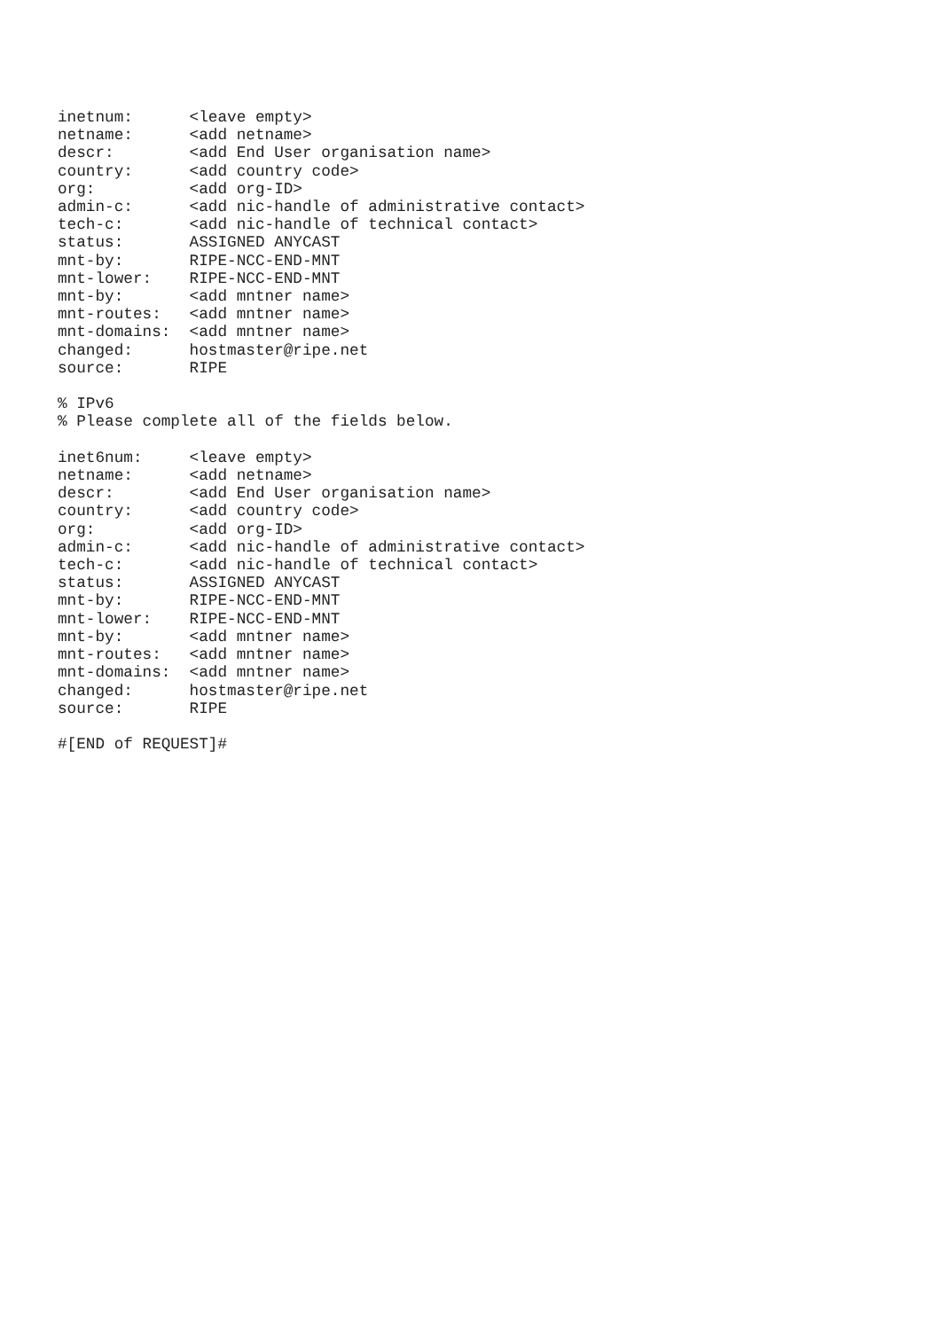inetnum:      <leave empty>
netname:      <add netname>
descr:        <add End User organisation name>
country:      <add country code>
org:          <add org-ID>
admin-c:      <add nic-handle of administrative contact>
tech-c:       <add nic-handle of technical contact>
status:       ASSIGNED ANYCAST
mnt-by:       RIPE-NCC-END-MNT
mnt-lower:    RIPE-NCC-END-MNT
mnt-by:       <add mntner name>
mnt-routes:   <add mntner name>
mnt-domains:  <add mntner name>
changed:      hostmaster@ripe.net
source:       RIPE

% IPv6
% Please complete all of the fields below.

inet6num:     <leave empty>
netname:      <add netname>
descr:        <add End User organisation name>
country:      <add country code>
org:          <add org-ID>
admin-c:      <add nic-handle of administrative contact>
tech-c:       <add nic-handle of technical contact>
status:       ASSIGNED ANYCAST
mnt-by:       RIPE-NCC-END-MNT
mnt-lower:    RIPE-NCC-END-MNT
mnt-by:       <add mntner name>
mnt-routes:   <add mntner name>
mnt-domains:  <add mntner name>
changed:      hostmaster@ripe.net
source:       RIPE

#[END of REQUEST]#